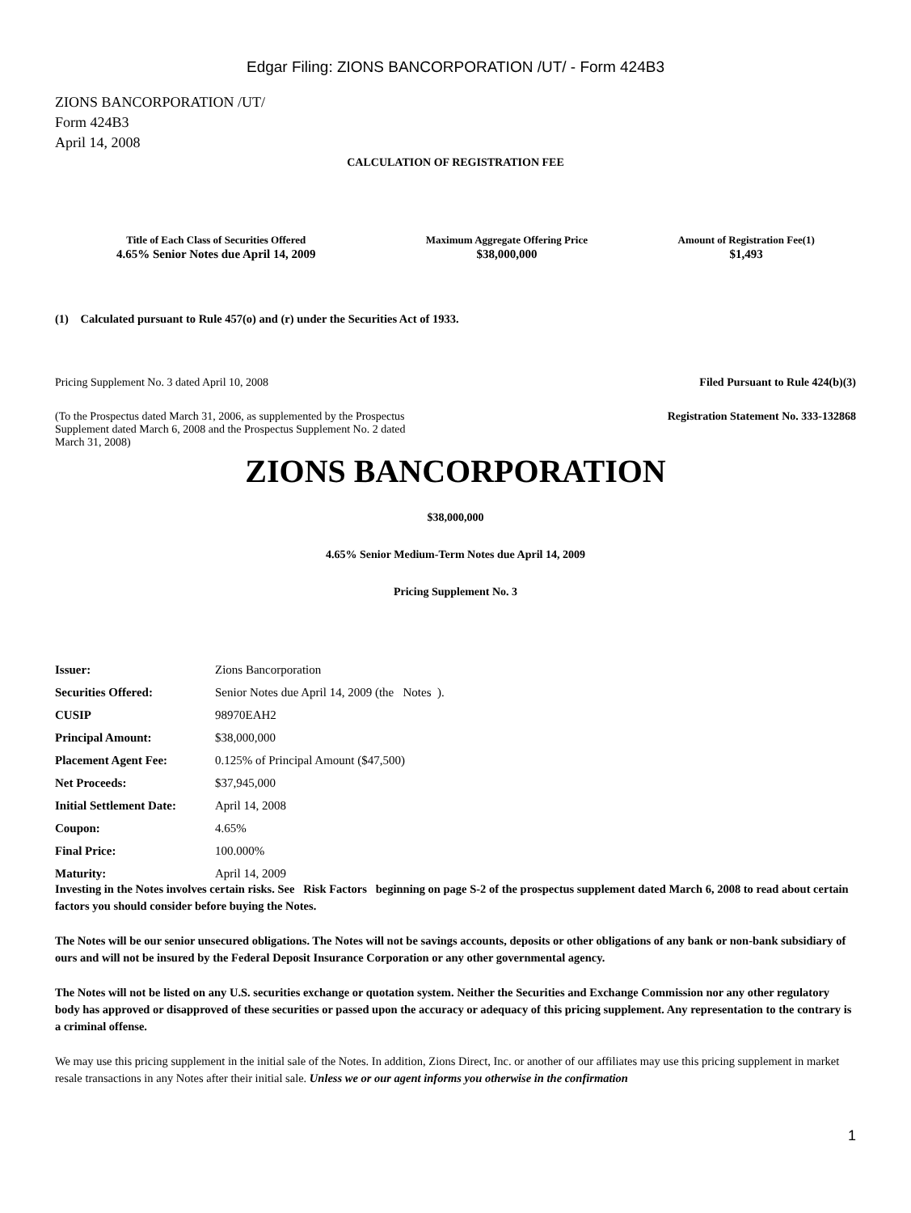Edgar Filing: ZIONS BANCORPORATION /UT/ - Form 424B3
ZIONS BANCORPORATION /UT/
Form 424B3
April 14, 2008
CALCULATION OF REGISTRATION FEE
| Title of Each Class of Securities Offered | Maximum Aggregate Offering Price | Amount of Registration Fee(1) |
| --- | --- | --- |
| 4.65% Senior Notes due April 14, 2009 | $38,000,000 | $1,493 |
(1) Calculated pursuant to Rule 457(o) and (r) under the Securities Act of 1933.
Pricing Supplement No. 3 dated April 10, 2008 Filed Pursuant to Rule 424(b)(3)
(To the Prospectus dated March 31, 2006, as supplemented by the Prospectus Supplement dated March 6, 2008 and the Prospectus Supplement No. 2 dated March 31, 2008) Registration Statement No. 333-132868
ZIONS BANCORPORATION
$38,000,000
4.65% Senior Medium-Term Notes due April 14, 2009
Pricing Supplement No. 3
| Issuer: | Zions Bancorporation |
| Securities Offered: | Senior Notes due April 14, 2009 (the Notes ). |
| CUSIP | 98970EAH2 |
| Principal Amount: | $38,000,000 |
| Placement Agent Fee: | 0.125% of Principal Amount ($47,500) |
| Net Proceeds: | $37,945,000 |
| Initial Settlement Date: | April 14, 2008 |
| Coupon: | 4.65% |
| Final Price: | 100.000% |
| Maturity: | April 14, 2009 |
Investing in the Notes involves certain risks. See Risk Factors beginning on page S-2 of the prospectus supplement dated March 6, 2008 to read about certain factors you should consider before buying the Notes.
The Notes will be our senior unsecured obligations. The Notes will not be savings accounts, deposits or other obligations of any bank or non-bank subsidiary of ours and will not be insured by the Federal Deposit Insurance Corporation or any other governmental agency.
The Notes will not be listed on any U.S. securities exchange or quotation system. Neither the Securities and Exchange Commission nor any other regulatory body has approved or disapproved of these securities or passed upon the accuracy or adequacy of this pricing supplement. Any representation to the contrary is a criminal offense.
We may use this pricing supplement in the initial sale of the Notes. In addition, Zions Direct, Inc. or another of our affiliates may use this pricing supplement in market resale transactions in any Notes after their initial sale. Unless we or our agent informs you otherwise in the confirmation
1